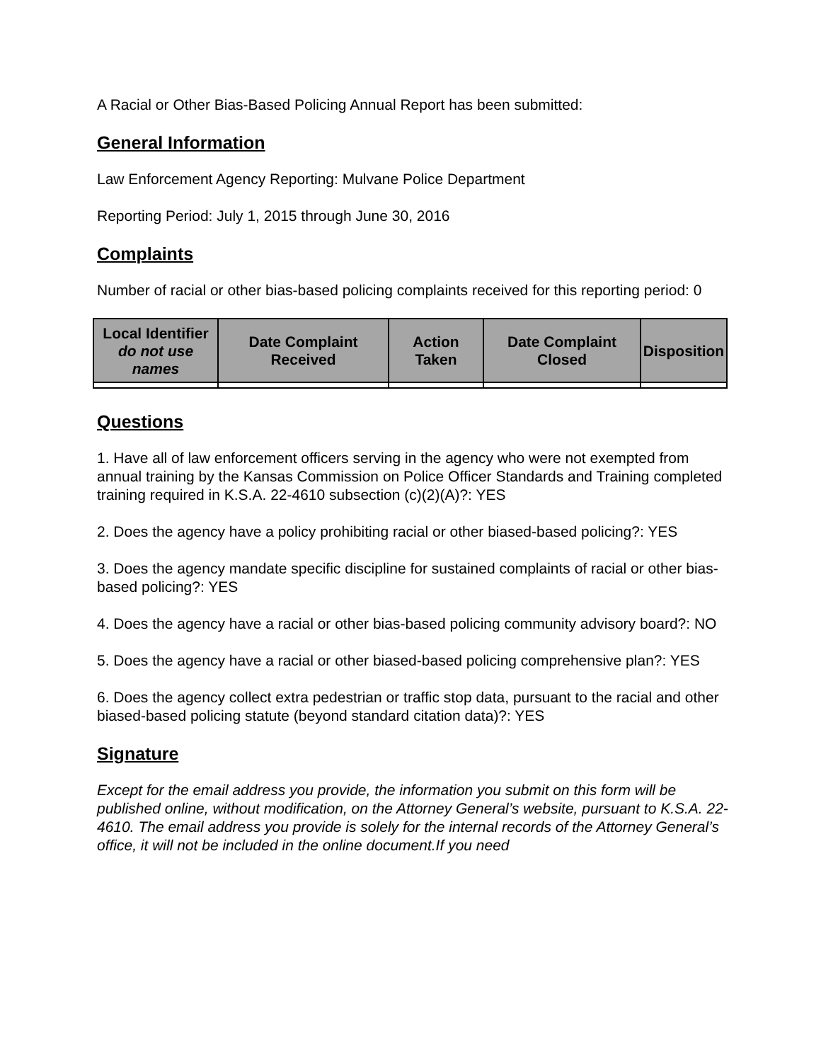A Racial or Other Bias-Based Policing Annual Report has been submitted:
General Information
Law Enforcement Agency Reporting: Mulvane Police Department
Reporting Period: July 1, 2015 through June 30, 2016
Complaints
Number of racial or other bias-based policing complaints received for this reporting period: 0
| Local Identifier do not use names | Date Complaint Received | Action Taken | Date Complaint Closed | Disposition |
| --- | --- | --- | --- | --- |
Questions
1. Have all of law enforcement officers serving in the agency who were not exempted from annual training by the Kansas Commission on Police Officer Standards and Training completed training required in K.S.A. 22-4610 subsection (c)(2)(A)?: YES
2. Does the agency have a policy prohibiting racial or other biased-based policing?: YES
3. Does the agency mandate specific discipline for sustained complaints of racial or other bias-based policing?: YES
4. Does the agency have a racial or other bias-based policing community advisory board?: NO
5. Does the agency have a racial or other biased-based policing comprehensive plan?: YES
6. Does the agency collect extra pedestrian or traffic stop data, pursuant to the racial and other biased-based policing statute (beyond standard citation data)?: YES
Signature
Except for the email address you provide, the information you submit on this form will be published online, without modification, on the Attorney General’s website, pursuant to K.S.A. 22-4610. The email address you provide is solely for the internal records of the Attorney General’s office, it will not be included in the online document.If you need